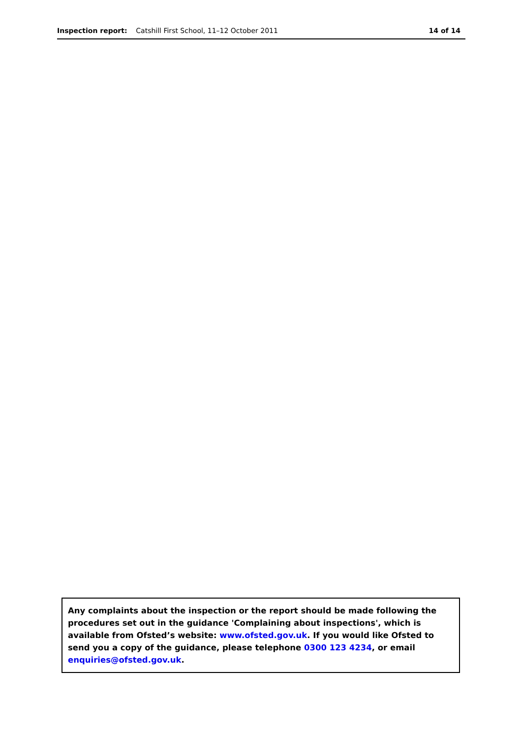Inspection report: Catshill First School, 11–12 October 2011
14 of 14
Any complaints about the inspection or the report should be made following the procedures set out in the guidance 'Complaining about inspections', which is available from Ofsted’s website: www.ofsted.gov.uk. If you would like Ofsted to send you a copy of the guidance, please telephone 0300 123 4234, or email enquiries@ofsted.gov.uk.